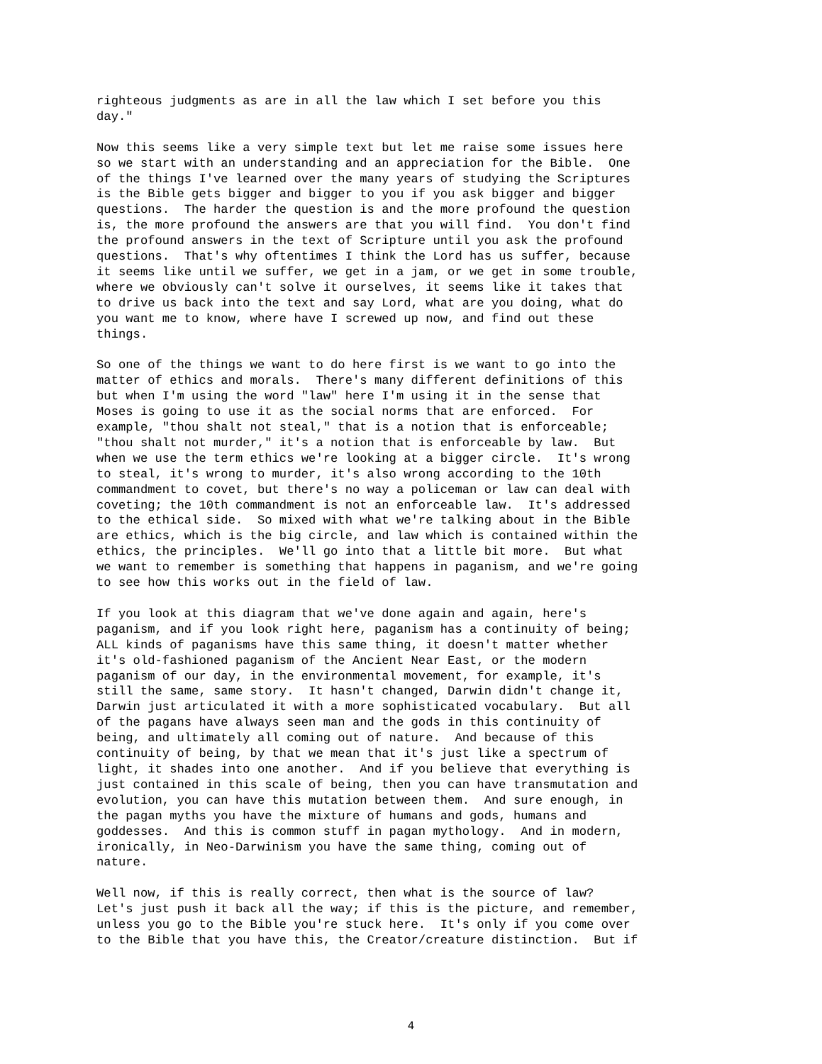righteous judgments as are in all the law which I set before you this
day."

Now this seems like a very simple text but let me raise some issues here
so we start with an understanding and an appreciation for the Bible.  One
of the things I've learned over the many years of studying the Scriptures
is the Bible gets bigger and bigger to you if you ask bigger and bigger
questions.  The harder the question is and the more profound the question
is, the more profound the answers are that you will find.  You don't find
the profound answers in the text of Scripture until you ask the profound
questions.  That's why oftentimes I think the Lord has us suffer, because
it seems like until we suffer, we get in a jam, or we get in some trouble,
where we obviously can't solve it ourselves, it seems like it takes that
to drive us back into the text and say Lord, what are you doing, what do
you want me to know, where have I screwed up now, and find out these
things.

So one of the things we want to do here first is we want to go into the
matter of ethics and morals.  There's many different definitions of this
but when I'm using the word "law" here I'm using it in the sense that
Moses is going to use it as the social norms that are enforced.  For
example, "thou shalt not steal," that is a notion that is enforceable;
"thou shalt not murder," it's a notion that is enforceable by law.  But
when we use the term ethics we're looking at a bigger circle.  It's wrong
to steal, it's wrong to murder, it's also wrong according to the 10th
commandment to covet, but there's no way a policeman or law can deal with
coveting; the 10th commandment is not an enforceable law.  It's addressed
to the ethical side.  So mixed with what we're talking about in the Bible
are ethics, which is the big circle, and law which is contained within the
ethics, the principles.  We'll go into that a little bit more.  But what
we want to remember is something that happens in paganism, and we're going
to see how this works out in the field of law.

If you look at this diagram that we've done again and again, here's
paganism, and if you look right here, paganism has a continuity of being;
ALL kinds of paganisms have this same thing, it doesn't matter whether
it's old-fashioned paganism of the Ancient Near East, or the modern
paganism of our day, in the environmental movement, for example, it's
still the same, same story.  It hasn't changed, Darwin didn't change it,
Darwin just articulated it with a more sophisticated vocabulary.  But all
of the pagans have always seen man and the gods in this continuity of
being, and ultimately all coming out of nature.  And because of this
continuity of being, by that we mean that it's just like a spectrum of
light, it shades into one another.  And if you believe that everything is
just contained in this scale of being, then you can have transmutation and
evolution, you can have this mutation between them.  And sure enough, in
the pagan myths you have the mixture of humans and gods, humans and
goddesses.  And this is common stuff in pagan mythology.  And in modern,
ironically, in Neo-Darwinism you have the same thing, coming out of
nature.

Well now, if this is really correct, then what is the source of law?
Let's just push it back all the way; if this is the picture, and remember,
unless you go to the Bible you're stuck here.  It's only if you come over
to the Bible that you have this, the Creator/creature distinction.  But if
4